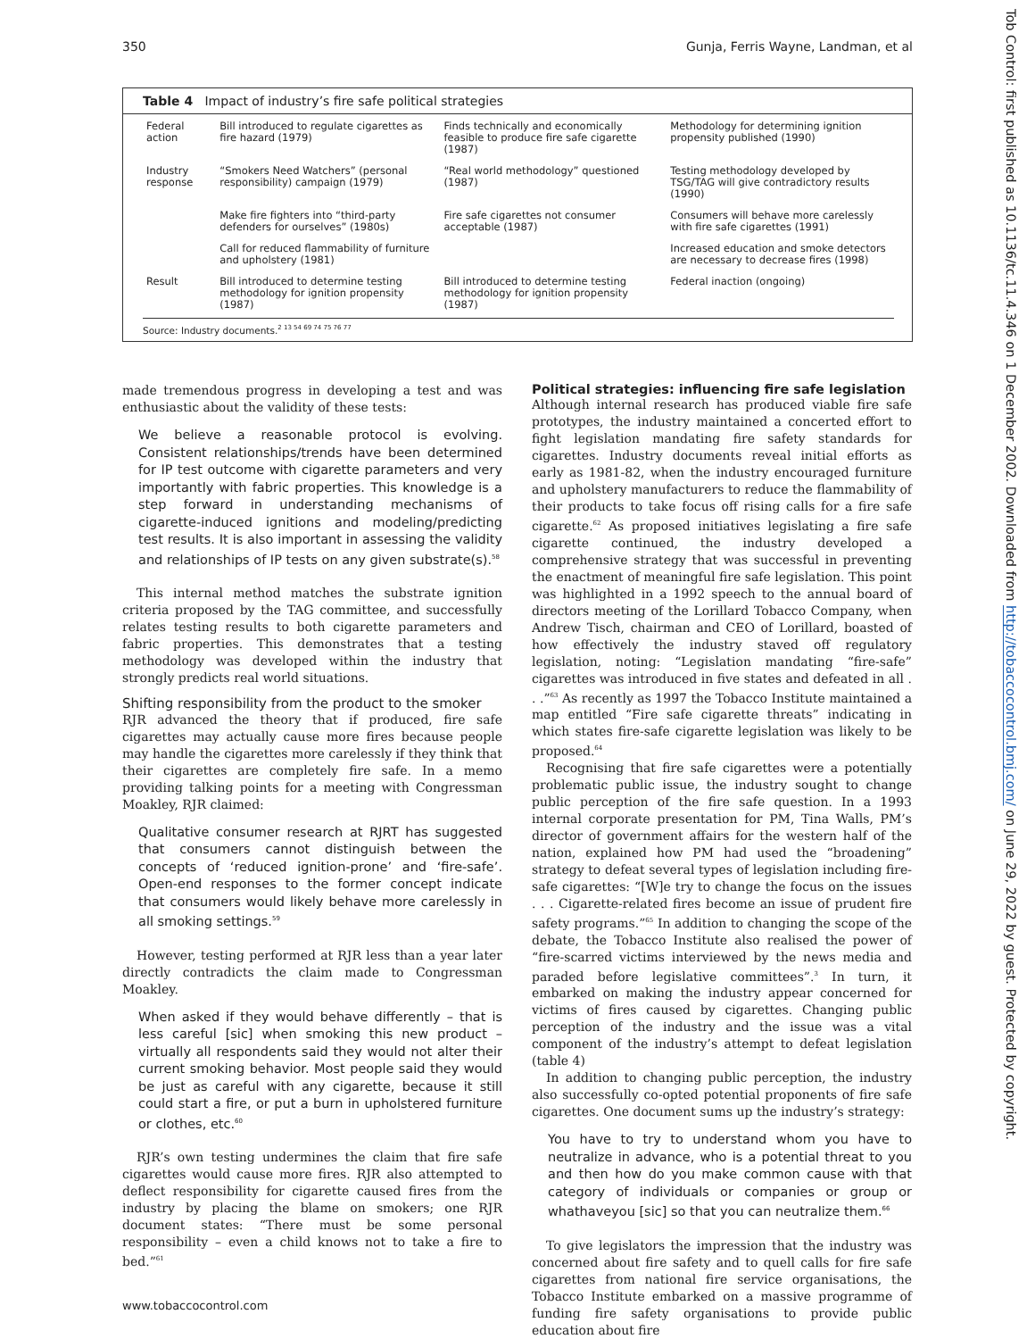350 Gunja, Ferris Wayne, Landman, et al
Table 4 Impact of industry’s fire safe political strategies
| Federal action | Bill introduced to regulate cigarettes as fire hazard (1979) | Finds technically and economically feasible to produce fire safe cigarette (1987) | Methodology for determining ignition propensity published (1990) |
| Industry response | “Smokers Need Watchers” (personal responsibility) campaign (1979) | “Real world methodology” questioned (1987) | Testing methodology developed by TSG/TAG will give contradictory results (1990) |
| | Make fire fighters into “third-party defenders for ourselves” (1980s) | Fire safe cigarettes not consumer acceptable (1987) | Consumers will behave more carelessly with fire safe cigarettes (1991) |
| | Call for reduced flammability of furniture and upholstery (1981) | | Increased education and smoke detectors are necessary to decrease fires (1998) |
| Result | Bill introduced to determine testing methodology for ignition propensity (1987) | Bill introduced to determine testing methodology for ignition propensity (1987) | Federal inaction (ongoing) |
Source: Industry documents.<sup>2 13 54 69 74 75 76 77</sup>
made tremendous progress in developing a test and was enthusiastic about the validity of these tests:
We believe a reasonable protocol is evolving. Consistent relationships/trends have been determined for IP test outcome with cigarette parameters and very importantly with fabric properties. This knowledge is a step forward in understanding mechanisms of cigarette-induced ignitions and modeling/predicting test results. It is also important in assessing the validity and relationships of IP tests on any given substrate(s).<sup>58</sup>
This internal method matches the substrate ignition criteria proposed by the TAG committee, and successfully relates testing results to both cigarette parameters and fabric properties. This demonstrates that a testing methodology was developed within the industry that strongly predicts real world situations.
Shifting responsibility from the product to the smoker
RJR advanced the theory that if produced, fire safe cigarettes may actually cause more fires because people may handle the cigarettes more carelessly if they think that their cigarettes are completely fire safe. In a memo providing talking points for a meeting with Congressman Moakley, RJR claimed:
Qualitative consumer research at RJRT has suggested that consumers cannot distinguish between the concepts of ‘reduced ignition-prone’ and ‘fire-safe’. Open-end responses to the former concept indicate that consumers would likely behave more carelessly in all smoking settings.<sup>59</sup>
However, testing performed at RJR less than a year later directly contradicts the claim made to Congressman Moakley.
When asked if they would behave differently – that is less careful [sic] when smoking this new product – virtually all respondents said they would not alter their current smoking behavior. Most people said they would be just as careful with any cigarette, because it still could start a fire, or put a burn in upholstered furniture or clothes, etc.<sup>60</sup>
RJR’s own testing undermines the claim that fire safe cigarettes would cause more fires. RJR also attempted to deflect responsibility for cigarette caused fires from the industry by placing the blame on smokers; one RJR document states: “There must be some personal responsibility – even a child knows not to take a fire to bed.”<sup>61</sup>
Political strategies: influencing fire safe legislation
Although internal research has produced viable fire safe prototypes, the industry maintained a concerted effort to fight legislation mandating fire safety standards for cigarettes. Industry documents reveal initial efforts as early as 1981-82, when the industry encouraged furniture and upholstery manufacturers to reduce the flammability of their products to take focus off rising calls for a fire safe cigarette.<sup>62</sup> As proposed initiatives legislating a fire safe cigarette continued, the industry developed a comprehensive strategy that was successful in preventing the enactment of meaningful fire safe legislation. This point was highlighted in a 1992 speech to the annual board of directors meeting of the Lorillard Tobacco Company, when Andrew Tisch, chairman and CEO of Lorillard, boasted of how effectively the industry staved off regulatory legislation, noting: “Legislation mandating “fire-safe” cigarettes was introduced in five states and defeated in all . . .”<sup>63</sup> As recently as 1997 the Tobacco Institute maintained a map entitled “Fire safe cigarette threats” indicating in which states fire-safe cigarette legislation was likely to be proposed.<sup>64</sup>
Recognising that fire safe cigarettes were a potentially problematic public issue, the industry sought to change public perception of the fire safe question. In a 1993 internal corporate presentation for PM, Tina Walls, PM’s director of government affairs for the western half of the nation, explained how PM had used the “broadening” strategy to defeat several types of legislation including fire-safe cigarettes: “[W]e try to change the focus on the issues . . . Cigarette-related fires become an issue of prudent fire safety programs.”<sup>65</sup> In addition to changing the scope of the debate, the Tobacco Institute also realised the power of “fire-scarred victims interviewed by the news media and paraded before legislative committees”.<sup>3</sup> In turn, it embarked on making the industry appear concerned for victims of fires caused by cigarettes. Changing public perception of the industry and the issue was a vital component of the industry’s attempt to defeat legislation (table 4)
In addition to changing public perception, the industry also successfully co-opted potential proponents of fire safe cigarettes. One document sums up the industry’s strategy:
You have to try to understand whom you have to neutralize in advance, who is a potential threat to you and then how do you make common cause with that category of individuals or companies or group or whathaveyou [sic] so that you can neutralize them.<sup>66</sup>
To give legislators the impression that the industry was concerned about fire safety and to quell calls for fire safe cigarettes from national fire service organisations, the Tobacco Institute embarked on a massive programme of funding fire safety organisations to provide public education about fire
www.tobaccocontrol.com
Tob Control: first published as 10.1136/tc.11.4.346 on 1 December 2002. Downloaded from http://tobaccocontrol.bmj.com/ on June 29, 2022 by guest. Protected by copyright.